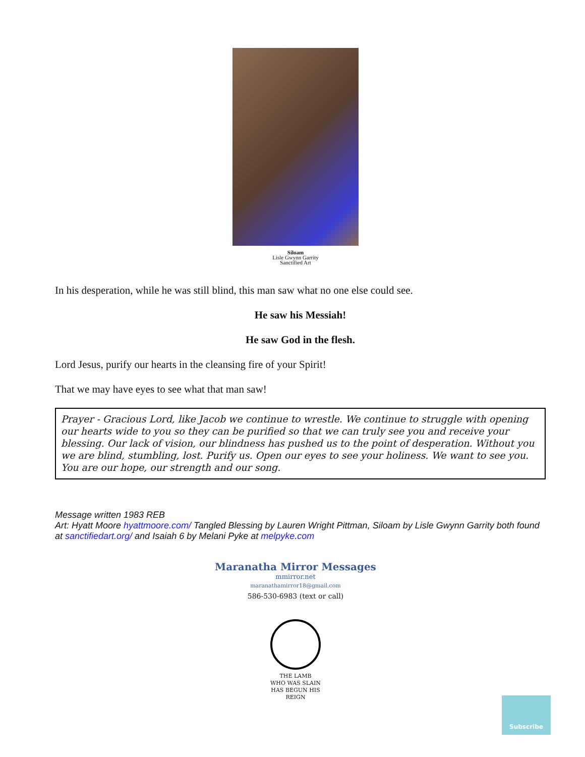Siloam
Lisle Gwynn Garrity
Sanctified Art
In his desperation, while he was still blind, this man saw what no one else could see.
He saw his Messiah!
He saw God in the flesh.
Lord Jesus, purify our hearts in the cleansing fire of your Spirit!
That we may have eyes to see what that man saw!
Prayer - Gracious Lord, like Jacob we continue to wrestle. We continue to struggle with opening our hearts wide to you so they can be purified so that we can truly see you and receive your blessing. Our lack of vision, our blindness has pushed us to the point of desperation. Without you we are blind, stumbling, lost. Purify us. Open our eyes to see your holiness. We want to see you. You are our hope, our strength and our song.
Message written 1983 REB
Art: Hyatt Moore hyattmoore.com/ Tangled Blessing by Lauren Wright Pittman, Siloam by Lisle Gwynn Garrity both found at sanctifiedart.org/ and Isaiah 6 by Melani Pyke at melpyke.com
Maranatha Mirror Messages
mmirror.net
maranathamirror18@gmail.com
586-530-6983 (text or call)
THE LAMB
WHO WAS SLAIN
HAS BEGUN HIS REIGN
Subscribe